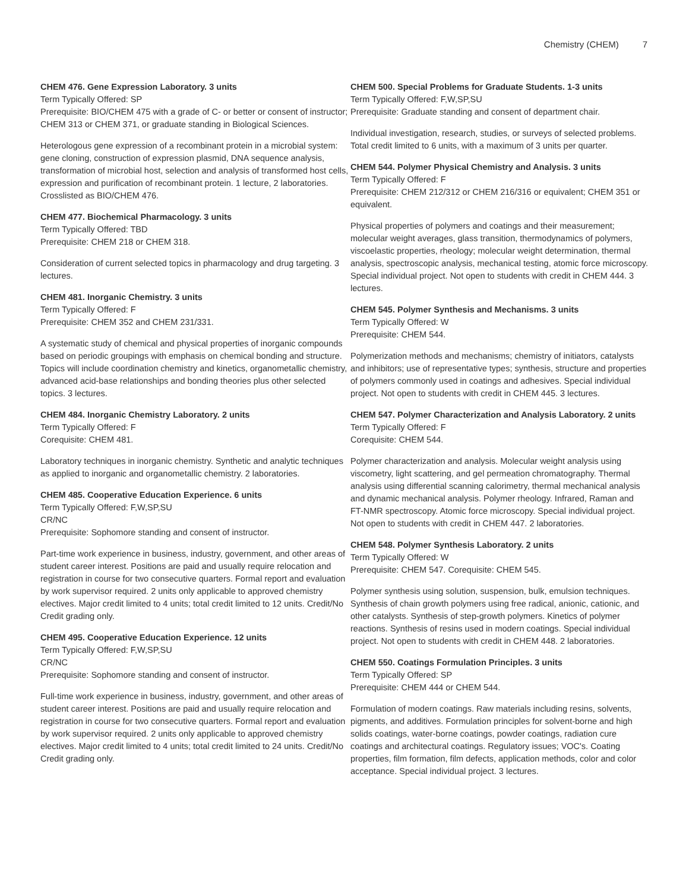Chemistry (CHEM) 7
CHEM 476. Gene Expression Laboratory. 3 units
Term Typically Offered: SP
Prerequisite: BIO/CHEM 475 with a grade of C- or better or consent of instructor; CHEM 313 or CHEM 371, or graduate standing in Biological Sciences.
Heterologous gene expression of a recombinant protein in a microbial system: gene cloning, construction of expression plasmid, DNA sequence analysis, transformation of microbial host, selection and analysis of transformed host cells, expression and purification of recombinant protein. 1 lecture, 2 laboratories. Crosslisted as BIO/CHEM 476.
CHEM 477. Biochemical Pharmacology. 3 units
Term Typically Offered: TBD
Prerequisite: CHEM 218 or CHEM 318.
Consideration of current selected topics in pharmacology and drug targeting. 3 lectures.
CHEM 481. Inorganic Chemistry. 3 units
Term Typically Offered: F
Prerequisite: CHEM 352 and CHEM 231/331.
A systematic study of chemical and physical properties of inorganic compounds based on periodic groupings with emphasis on chemical bonding and structure. Topics will include coordination chemistry and kinetics, organometallic chemistry, advanced acid-base relationships and bonding theories plus other selected topics. 3 lectures.
CHEM 484. Inorganic Chemistry Laboratory. 2 units
Term Typically Offered: F
Corequisite: CHEM 481.
Laboratory techniques in inorganic chemistry. Synthetic and analytic techniques as applied to inorganic and organometallic chemistry. 2 laboratories.
CHEM 485. Cooperative Education Experience. 6 units
Term Typically Offered: F,W,SP,SU
CR/NC
Prerequisite: Sophomore standing and consent of instructor.
Part-time work experience in business, industry, government, and other areas of student career interest. Positions are paid and usually require relocation and registration in course for two consecutive quarters. Formal report and evaluation by work supervisor required. 2 units only applicable to approved chemistry electives. Major credit limited to 4 units; total credit limited to 12 units. Credit/No Credit grading only.
CHEM 495. Cooperative Education Experience. 12 units
Term Typically Offered: F,W,SP,SU
CR/NC
Prerequisite: Sophomore standing and consent of instructor.
Full-time work experience in business, industry, government, and other areas of student career interest. Positions are paid and usually require relocation and registration in course for two consecutive quarters. Formal report and evaluation by work supervisor required. 2 units only applicable to approved chemistry electives. Major credit limited to 4 units; total credit limited to 24 units. Credit/No Credit grading only.
CHEM 500. Special Problems for Graduate Students. 1-3 units
Term Typically Offered: F,W,SP,SU
Prerequisite: Graduate standing and consent of department chair.
Individual investigation, research, studies, or surveys of selected problems. Total credit limited to 6 units, with a maximum of 3 units per quarter.
CHEM 544. Polymer Physical Chemistry and Analysis. 3 units
Term Typically Offered: F
Prerequisite: CHEM 212/312 or CHEM 216/316 or equivalent; CHEM 351 or equivalent.
Physical properties of polymers and coatings and their measurement; molecular weight averages, glass transition, thermodynamics of polymers, viscoelastic properties, rheology; molecular weight determination, thermal analysis, spectroscopic analysis, mechanical testing, atomic force microscopy. Special individual project. Not open to students with credit in CHEM 444. 3 lectures.
CHEM 545. Polymer Synthesis and Mechanisms. 3 units
Term Typically Offered: W
Prerequisite: CHEM 544.
Polymerization methods and mechanisms; chemistry of initiators, catalysts and inhibitors; use of representative types; synthesis, structure and properties of polymers commonly used in coatings and adhesives. Special individual project. Not open to students with credit in CHEM 445. 3 lectures.
CHEM 547. Polymer Characterization and Analysis Laboratory. 2 units
Term Typically Offered: F
Corequisite: CHEM 544.
Polymer characterization and analysis. Molecular weight analysis using viscometry, light scattering, and gel permeation chromatography. Thermal analysis using differential scanning calorimetry, thermal mechanical analysis and dynamic mechanical analysis. Polymer rheology. Infrared, Raman and FT-NMR spectroscopy. Atomic force microscopy. Special individual project. Not open to students with credit in CHEM 447. 2 laboratories.
CHEM 548. Polymer Synthesis Laboratory. 2 units
Term Typically Offered: W
Prerequisite: CHEM 547. Corequisite: CHEM 545.
Polymer synthesis using solution, suspension, bulk, emulsion techniques. Synthesis of chain growth polymers using free radical, anionic, cationic, and other catalysts. Synthesis of step-growth polymers. Kinetics of polymer reactions. Synthesis of resins used in modern coatings. Special individual project. Not open to students with credit in CHEM 448. 2 laboratories.
CHEM 550. Coatings Formulation Principles. 3 units
Term Typically Offered: SP
Prerequisite: CHEM 444 or CHEM 544.
Formulation of modern coatings. Raw materials including resins, solvents, pigments, and additives. Formulation principles for solvent-borne and high solids coatings, water-borne coatings, powder coatings, radiation cure coatings and architectural coatings. Regulatory issues; VOC's. Coating properties, film formation, film defects, application methods, color and color acceptance. Special individual project. 3 lectures.